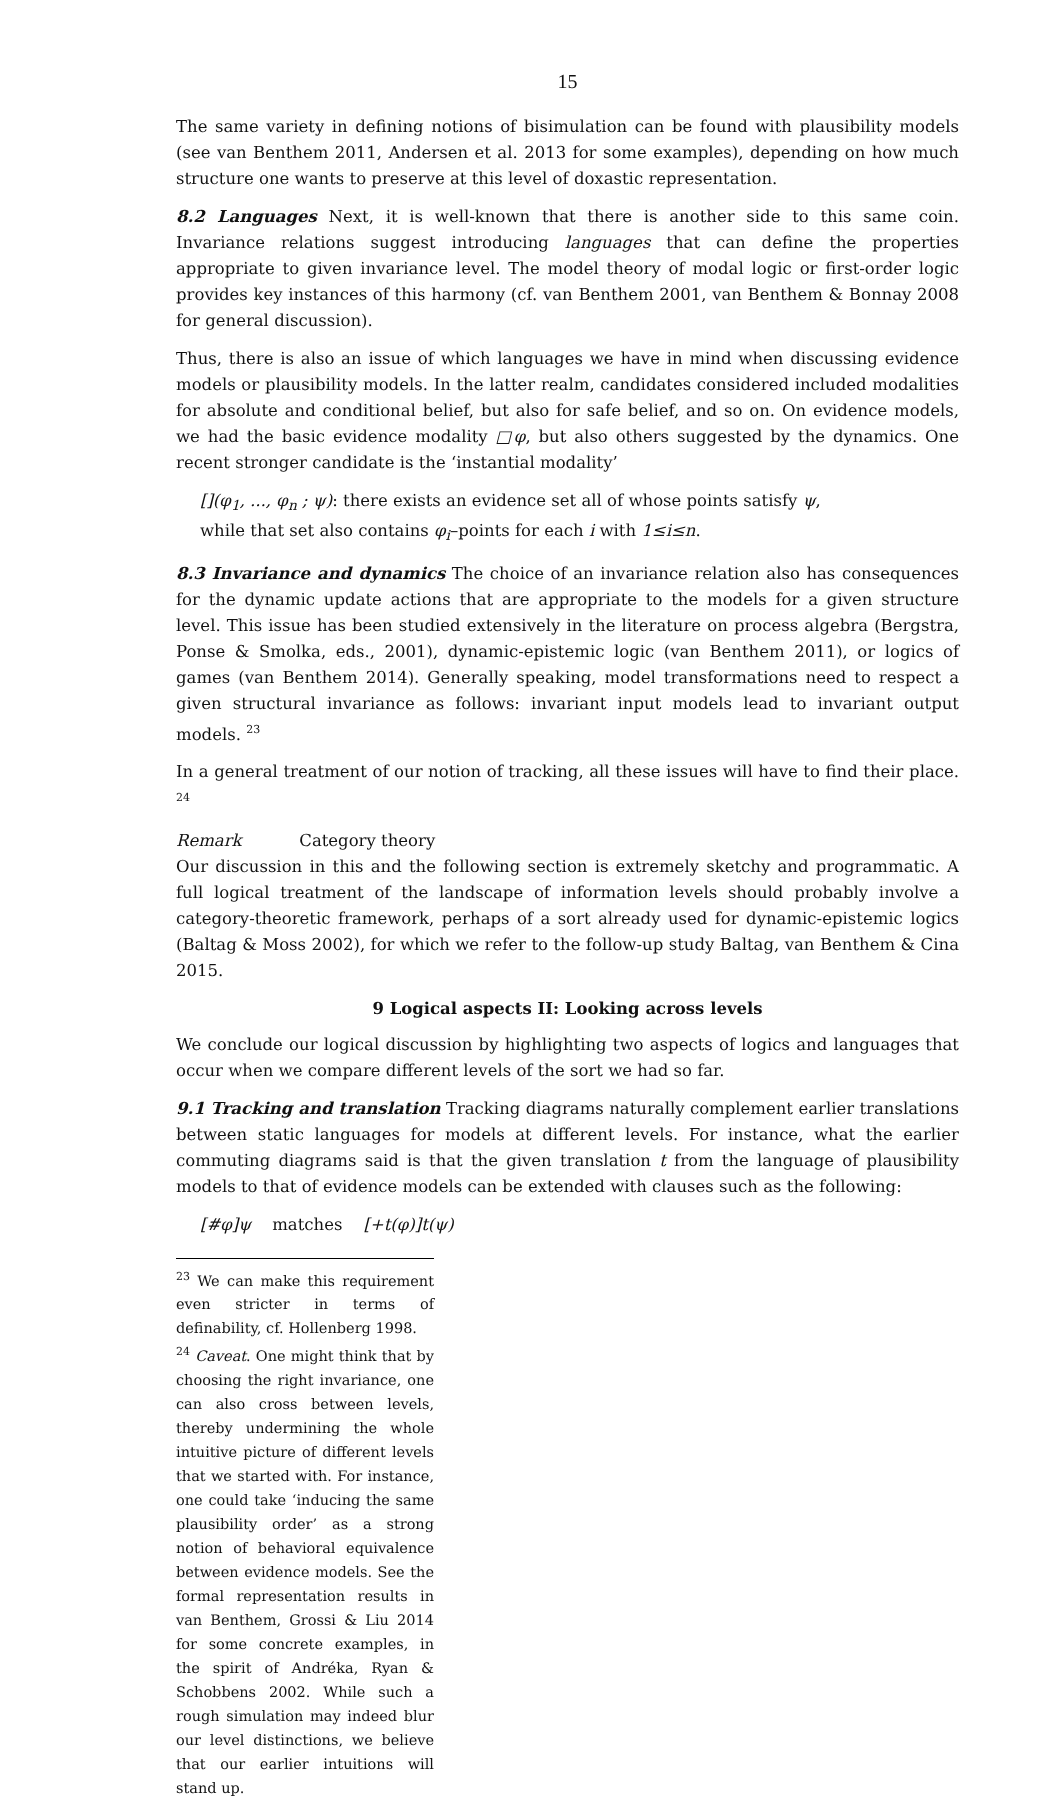15
The same variety in defining notions of bisimulation can be found with plausibility models (see van Benthem 2011, Andersen et al. 2013 for some examples), depending on how much structure one wants to preserve at this level of doxastic representation.
8.2 Languages Next, it is well-known that there is another side to this same coin. Invariance relations suggest introducing languages that can define the properties appropriate to given invariance level. The model theory of modal logic or first-order logic provides key instances of this harmony (cf. van Benthem 2001, van Benthem & Bonnay 2008 for general discussion).
Thus, there is also an issue of which languages we have in mind when discussing evidence models or plausibility models. In the latter realm, candidates considered included modalities for absolute and conditional belief, but also for safe belief, and so on. On evidence models, we had the basic evidence modality □φ, but also others suggested by the dynamics. One recent stronger candidate is the ‘instantial modality’
[](φ<sub>1</sub>, ..., φ<sub>n</sub> ; ψ): there exists an evidence set all of whose points satisfy ψ,
while that set also contains φ<sub>i</sub>–points for each i with 1≤i≤n.
8.3 Invariance and dynamics The choice of an invariance relation also has consequences for the dynamic update actions that are appropriate to the models for a given structure level. This issue has been studied extensively in the literature on process algebra (Bergstra, Ponse & Smolka, eds., 2001), dynamic-epistemic logic (van Benthem 2011), or logics of games (van Benthem 2014). Generally speaking, model transformations need to respect a given structural invariance as follows: invariant input models lead to invariant output models. <sup>23</sup>
In a general treatment of our notion of tracking, all these issues will have to find their place. <sup>24</sup>
Remark Category theory
Our discussion in this and the following section is extremely sketchy and programmatic. A full logical treatment of the landscape of information levels should probably involve a category-theoretic framework, perhaps of a sort already used for dynamic-epistemic logics (Baltag & Moss 2002), for which we refer to the follow-up study Baltag, van Benthem & Cina 2015.
9 Logical aspects II: Looking across levels
We conclude our logical discussion by highlighting two aspects of logics and languages that occur when we compare different levels of the sort we had so far.
9.1 Tracking and translation Tracking diagrams naturally complement earlier translations between static languages for models at different levels. For instance, what the earlier commuting diagrams said is that the given translation t from the language of plausibility models to that of evidence models can be extended with clauses such as the following:
[#φ]ψ matches [+t(φ)]t(ψ)
<sup>23</sup> We can make this requirement even stricter in terms of definability, cf. Hollenberg 1998.
<sup>24</sup> Caveat. One might think that by choosing the right invariance, one can also cross between levels, thereby undermining the whole intuitive picture of different levels that we started with. For instance, one could take ‘inducing the same plausibility order’ as a strong notion of behavioral equivalence between evidence models. See the formal representation results in van Benthem, Grossi & Liu 2014 for some concrete examples, in the spirit of Andréka, Ryan & Schobbens 2002. While such a rough simulation may indeed blur our level distinctions, we believe that our earlier intuitions will stand up.